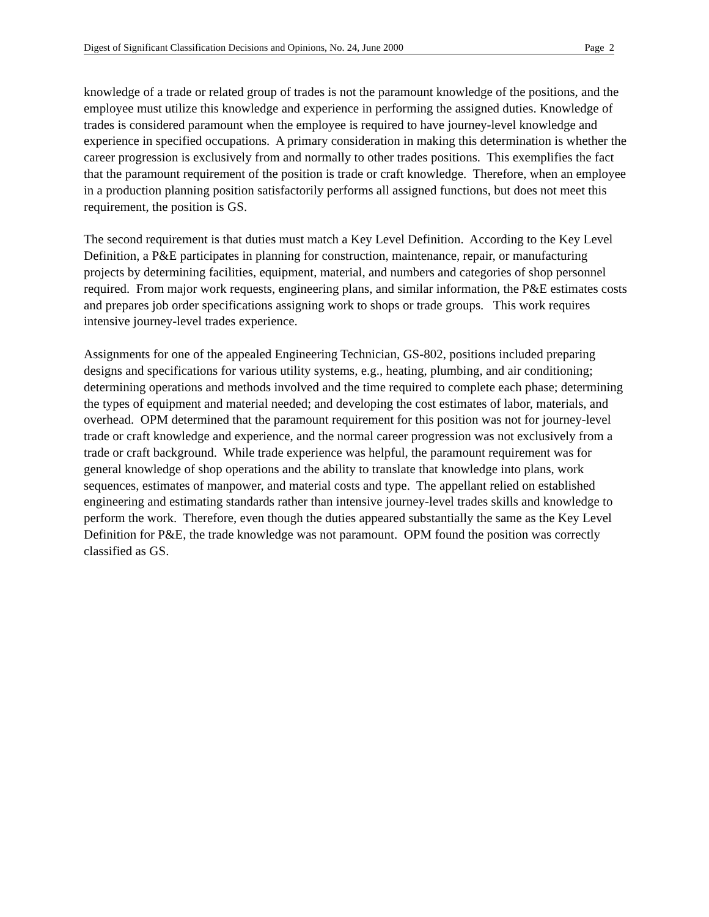Digest of Significant Classification Decisions and Opinions, No. 24, June 2000 Page 2
knowledge of a trade or related group of trades is not the paramount knowledge of the positions, and the employee must utilize this knowledge and experience in performing the assigned duties. Knowledge of trades is considered paramount when the employee is required to have journey-level knowledge and experience in specified occupations. A primary consideration in making this determination is whether the career progression is exclusively from and normally to other trades positions. This exemplifies the fact that the paramount requirement of the position is trade or craft knowledge. Therefore, when an employee in a production planning position satisfactorily performs all assigned functions, but does not meet this requirement, the position is GS.
The second requirement is that duties must match a Key Level Definition. According to the Key Level Definition, a P&E participates in planning for construction, maintenance, repair, or manufacturing projects by determining facilities, equipment, material, and numbers and categories of shop personnel required. From major work requests, engineering plans, and similar information, the P&E estimates costs and prepares job order specifications assigning work to shops or trade groups. This work requires intensive journey-level trades experience.
Assignments for one of the appealed Engineering Technician, GS-802, positions included preparing designs and specifications for various utility systems, e.g., heating, plumbing, and air conditioning; determining operations and methods involved and the time required to complete each phase; determining the types of equipment and material needed; and developing the cost estimates of labor, materials, and overhead. OPM determined that the paramount requirement for this position was not for journey-level trade or craft knowledge and experience, and the normal career progression was not exclusively from a trade or craft background. While trade experience was helpful, the paramount requirement was for general knowledge of shop operations and the ability to translate that knowledge into plans, work sequences, estimates of manpower, and material costs and type. The appellant relied on established engineering and estimating standards rather than intensive journey-level trades skills and knowledge to perform the work. Therefore, even though the duties appeared substantially the same as the Key Level Definition for P&E, the trade knowledge was not paramount. OPM found the position was correctly classified as GS.